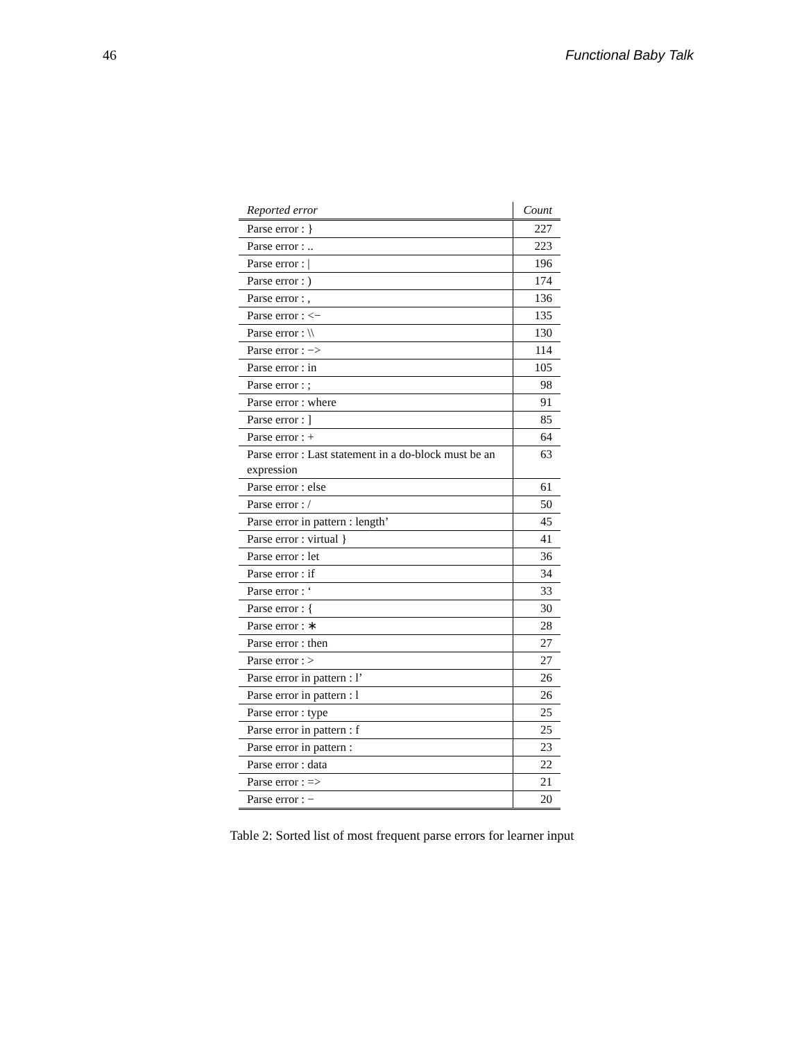46 Functional Baby Talk
| Reported error | Count |
| --- | --- |
| Parse error : } | 227 |
| Parse error : .. | 223 |
| Parse error : / | 196 |
| Parse error : ) | 174 |
| Parse error : , | 136 |
| Parse error : <− | 135 |
| Parse error : \\ | 130 |
| Parse error : −> | 114 |
| Parse error : in | 105 |
| Parse error : ; | 98 |
| Parse error : where | 91 |
| Parse error : ] | 85 |
| Parse error : + | 64 |
| Parse error : Last statement in a do-block must be an expression | 63 |
| Parse error : else | 61 |
| Parse error : / | 50 |
| Parse error in pattern : length’ | 45 |
| Parse error : virtual } | 41 |
| Parse error : let | 36 |
| Parse error : if | 34 |
| Parse error : ‘ | 33 |
| Parse error : { | 30 |
| Parse error : ∗ | 28 |
| Parse error : then | 27 |
| Parse error : > | 27 |
| Parse error in pattern : l’ | 26 |
| Parse error in pattern : l | 26 |
| Parse error : type | 25 |
| Parse error in pattern : f | 25 |
| Parse error in pattern : | 23 |
| Parse error : data | 22 |
| Parse error : => | 21 |
| Parse error : − | 20 |
Table 2: Sorted list of most frequent parse errors for learner input